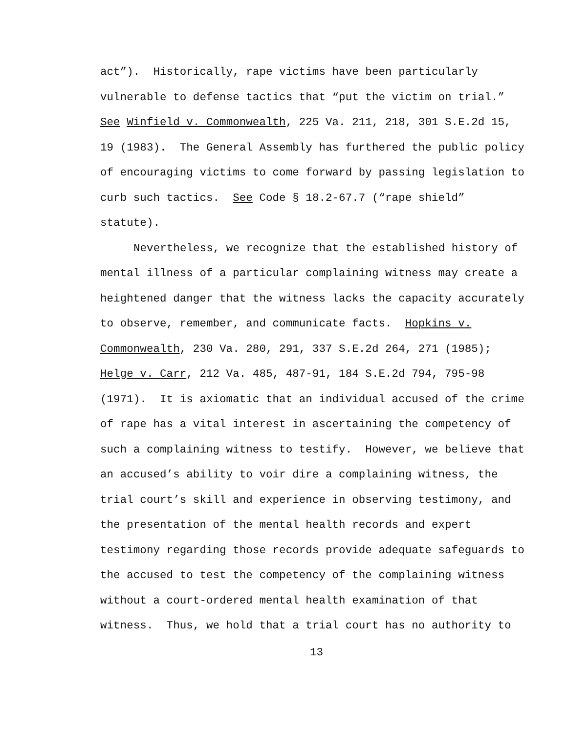act”). Historically, rape victims have been particularly
vulnerable to defense tactics that “put the victim on trial.”
See Winfield v. Commonwealth, 225 Va. 211, 218, 301 S.E.2d 15,
19 (1983). The General Assembly has furthered the public policy
of encouraging victims to come forward by passing legislation to
curb such tactics. See Code § 18.2-67.7 (“rape shield”
statute).
Nevertheless, we recognize that the established history of
mental illness of a particular complaining witness may create a
heightened danger that the witness lacks the capacity accurately
to observe, remember, and communicate facts. Hopkins v.
Commonwealth, 230 Va. 280, 291, 337 S.E.2d 264, 271 (1985);
Helge v. Carr, 212 Va. 485, 487-91, 184 S.E.2d 794, 795-98
(1971). It is axiomatic that an individual accused of the crime
of rape has a vital interest in ascertaining the competency of
such a complaining witness to testify. However, we believe that
an accused’s ability to voir dire a complaining witness, the
trial court’s skill and experience in observing testimony, and
the presentation of the mental health records and expert
testimony regarding those records provide adequate safeguards to
the accused to test the competency of the complaining witness
without a court-ordered mental health examination of that
witness. Thus, we hold that a trial court has no authority to
13